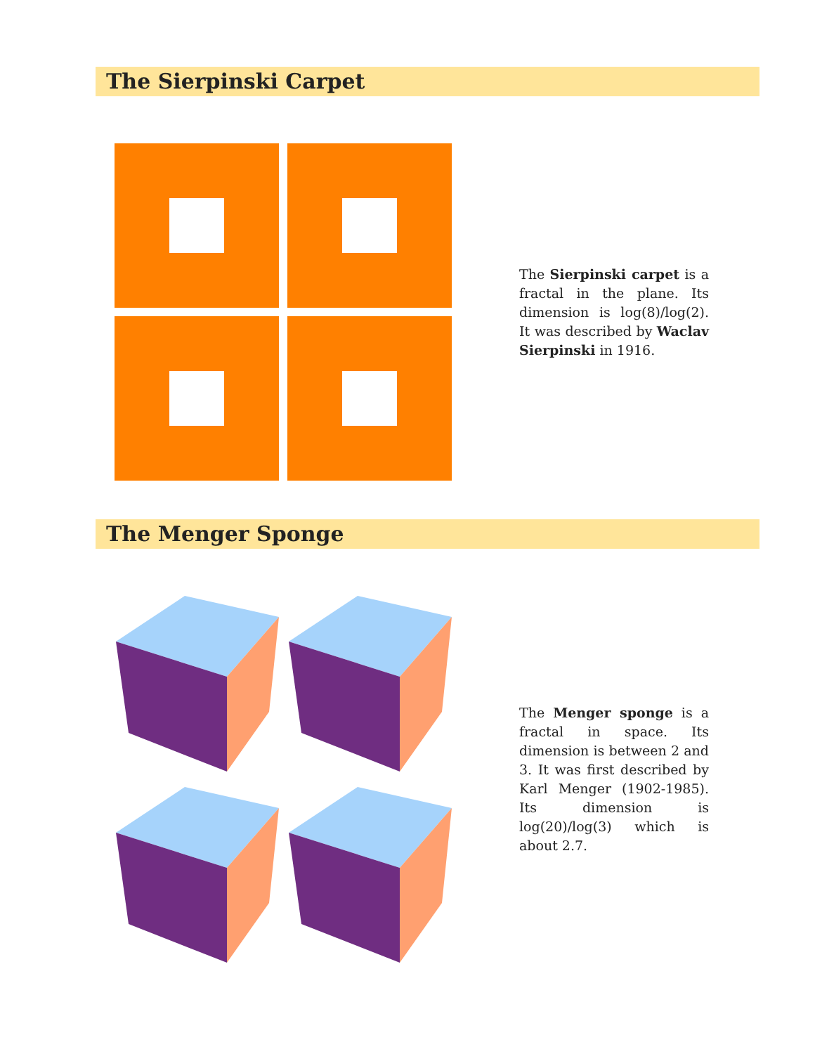The Sierpinski Carpet
The Sierpinski carpet is a fractal in the plane. Its dimension is log(8)/log(2). It was described by Waclav Sierpinski in 1916.
The Menger Sponge
The Menger sponge is a fractal in space. Its dimension is between 2 and 3. It was first described by Karl Menger (1902-1985). Its dimension is log(20)/log(3) which is about 2.7.